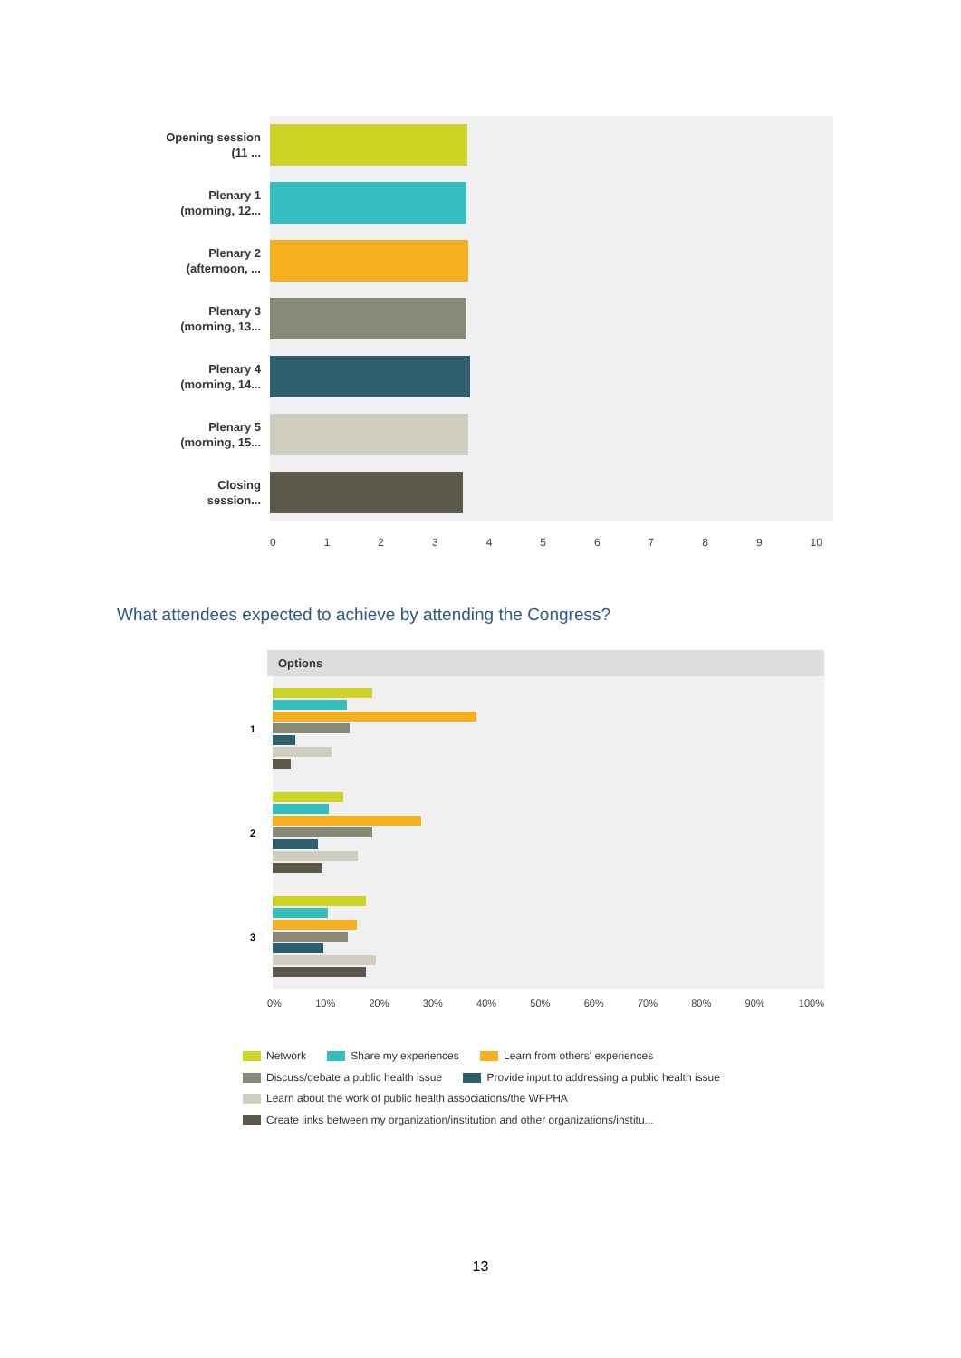Opening session (11 ...
Plenary 1 (morning, 12...
Plenary 2 (afternoon, ...
Plenary 3 (morning, 13...
Plenary 4 (morning, 14...
Plenary 5 (morning, 15...
Closing session...
0 1 2 3 4 5 6 7 8 9 10
What attendees expected to achieve by attending the Congress?
Options
1
2
3
0% 10% 20% 30% 40% 50% 60% 70% 80% 90% 100%
Network Share my experiences Learn from others' experiences
Discuss/debate a public health issue Provide input to addressing a public health issue
Learn about the work of public health associations/the WFPHA
Create links between my organization/institution and other organizations/institu...
13